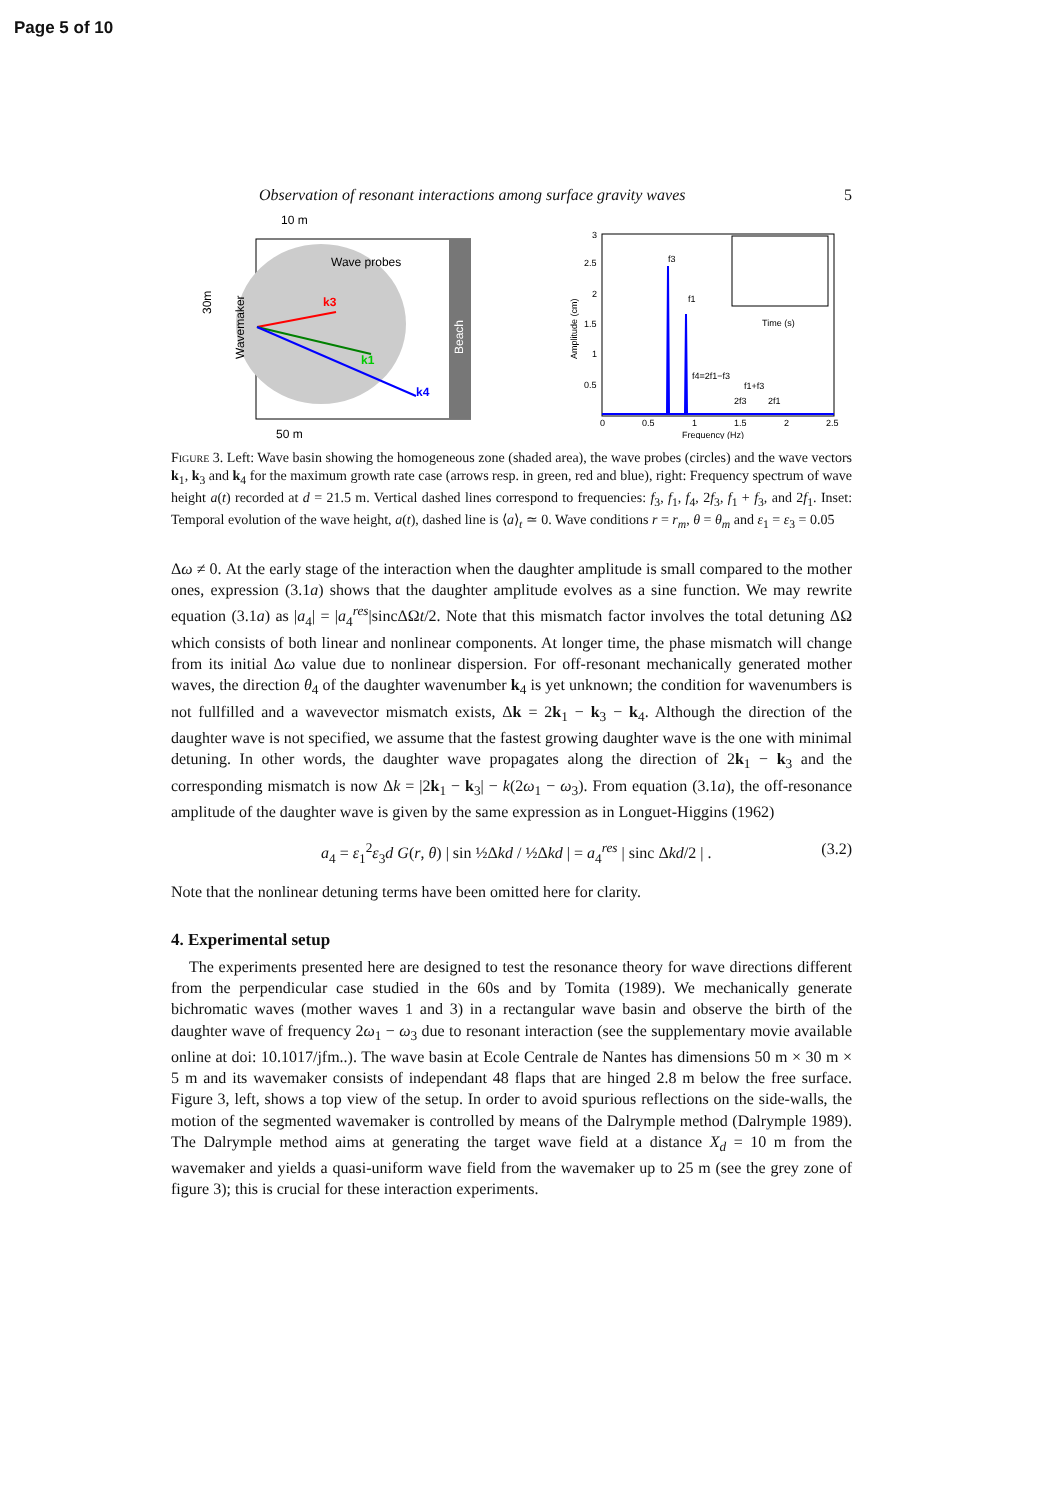Page 5 of 10
Observation of resonant interactions among surface gravity waves 5
10 m
Beach
Wave probes
k3
k1
k4
Wavemaker
30m
50 m
3
2.5
2
1.5
1
0.5
0
0.5
1
1.5
2
2.5
Frequency (Hz)
Amplitude (cm)
f3
f1
f4=2f1−f3
f1+f3
2f3
2f1
Time (s)
Figure 3. Left: Wave basin showing the homogeneous zone (shaded area), the wave probes (circles) and the wave vectors k<sub>1</sub>, k<sub>3</sub> and k<sub>4</sub> for the maximum growth rate case (arrows resp. in green, red and blue), right: Frequency spectrum of wave height a(t) recorded at d = 21.5 m. Vertical dashed lines correspond to frequencies: f<sub>3</sub>, f<sub>1</sub>, f<sub>4</sub>, 2f<sub>3</sub>, f<sub>1</sub> + f<sub>3</sub>, and 2f<sub>1</sub>. Inset: Temporal evolution of the wave height, a(t), dashed line is ⟨a⟩<sub>t</sub> ≃ 0. Wave conditions r = r<sub>m</sub>, θ = θ<sub>m</sub> and ε<sub>1</sub> = ε<sub>3</sub> = 0.05
Δω ≠ 0. At the early stage of the interaction when the daughter amplitude is small compared to the mother ones, expression (3.1a) shows that the daughter amplitude evolves as a sine function. We may rewrite equation (3.1a) as |a<sub>4</sub>| = |a<sub>4</sub><sup>res</sup>|sincΔΩt/2. Note that this mismatch factor involves the total detuning ΔΩ which consists of both linear and nonlinear components. At longer time, the phase mismatch will change from its initial Δω value due to nonlinear dispersion. For off-resonant mechanically generated mother waves, the direction θ<sub>4</sub> of the daughter wavenumber k<sub>4</sub> is yet unknown; the condition for wavenumbers is not fullfilled and a wavevector mismatch exists, Δk = 2k<sub>1</sub> − k<sub>3</sub> − k<sub>4</sub>. Although the direction of the daughter wave is not specified, we assume that the fastest growing daughter wave is the one with minimal detuning. In other words, the daughter wave propagates along the direction of 2k<sub>1</sub> − k<sub>3</sub> and the corresponding mismatch is now Δk = |2k<sub>1</sub> − k<sub>3</sub>| − k(2ω<sub>1</sub> − ω<sub>3</sub>). From equation (3.1a), the off-resonance amplitude of the daughter wave is given by the same expression as in Longuet-Higgins (1962)
a<sub>4</sub> = ε<sub>1</sub><sup>2</sup>ε<sub>3</sub>d G(r, θ) | sin ½Δkd / ½Δkd | = a<sub>4</sub><sup>res</sup> | sinc Δkd/2 | . (3.2)
Note that the nonlinear detuning terms have been omitted here for clarity.
4. Experimental setup
The experiments presented here are designed to test the resonance theory for wave directions different from the perpendicular case studied in the 60s and by Tomita (1989). We mechanically generate bichromatic waves (mother waves 1 and 3) in a rectangular wave basin and observe the birth of the daughter wave of frequency 2ω<sub>1</sub> − ω<sub>3</sub> due to resonant interaction (see the supplementary movie available online at doi: 10.1017/jfm..). The wave basin at Ecole Centrale de Nantes has dimensions 50 m × 30 m × 5 m and its wavemaker consists of independant 48 flaps that are hinged 2.8 m below the free surface. Figure 3, left, shows a top view of the setup. In order to avoid spurious reflections on the side-walls, the motion of the segmented wavemaker is controlled by means of the Dalrymple method (Dalrymple 1989). The Dalrymple method aims at generating the target wave field at a distance X<sub>d</sub> = 10 m from the wavemaker and yields a quasi-uniform wave field from the wavemaker up to 25 m (see the grey zone of figure 3); this is crucial for these interaction experiments.